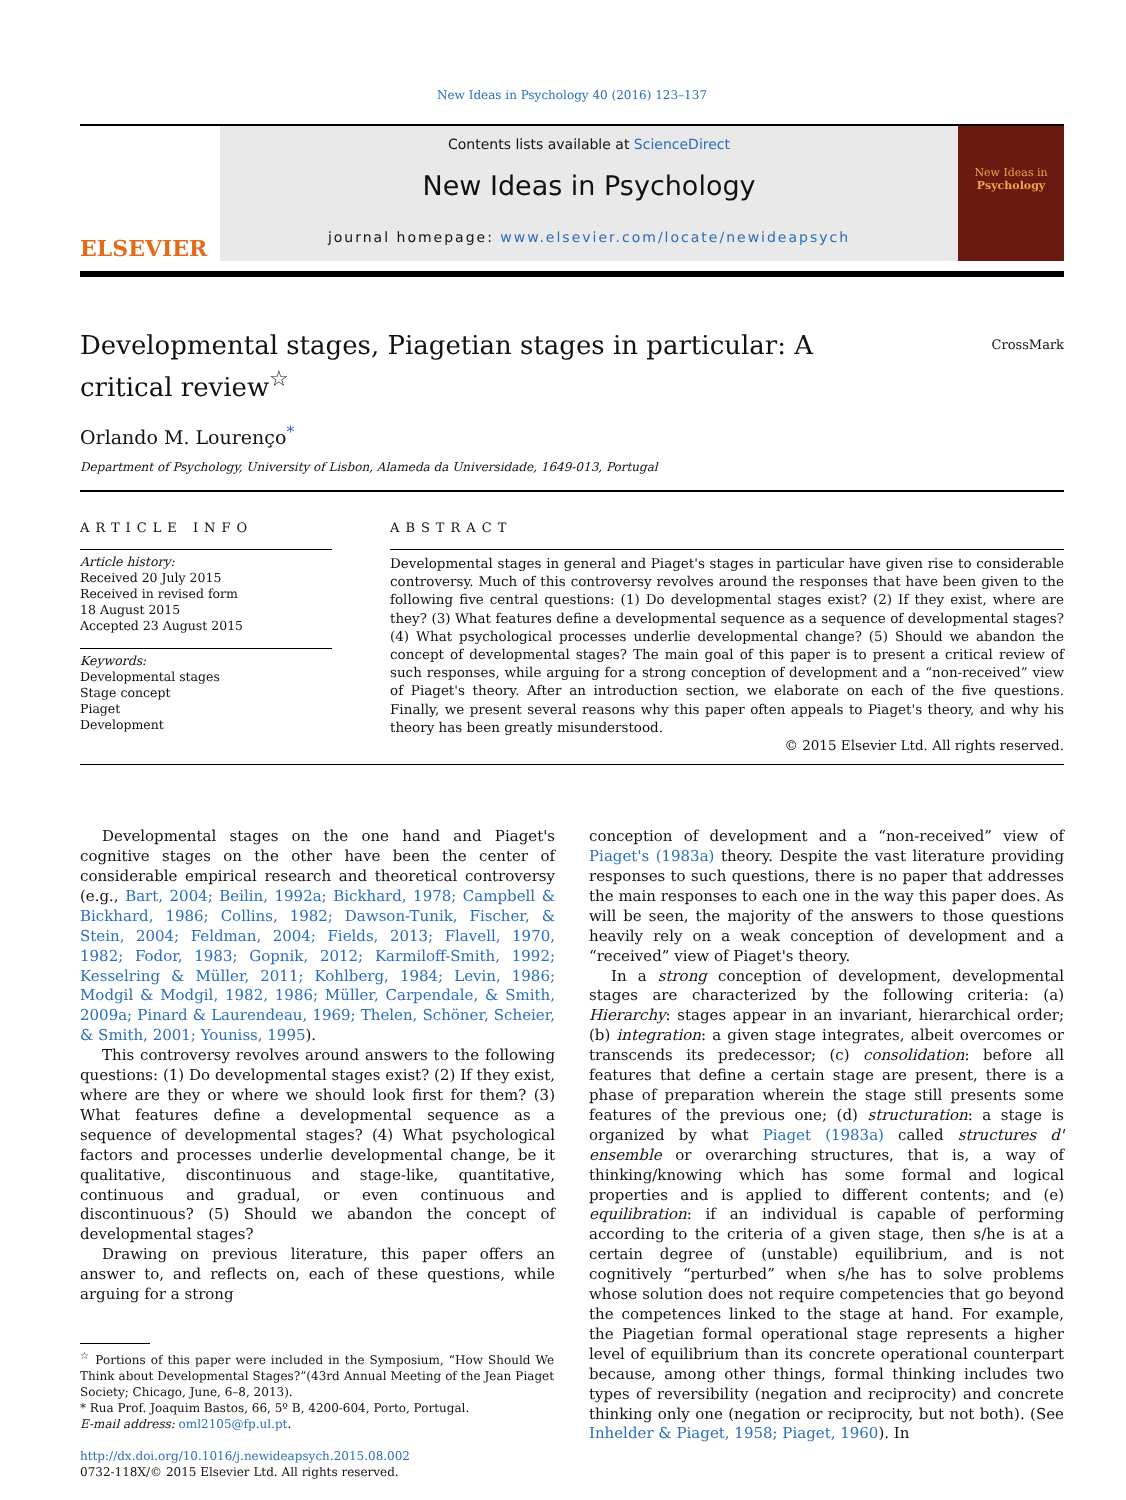New Ideas in Psychology 40 (2016) 123–137
ELSEVIER
Contents lists available at ScienceDirect
New Ideas in Psychology
journal homepage: www.elsevier.com/locate/newideapsych
New Ideas in
Psychology
Developmental stages, Piagetian stages in particular: A critical review<sup>☆</sup>
CrossMark
Orlando M. Lourenço<sup>*</sup>
Department of Psychology, University of Lisbon, Alameda da Universidade, 1649-013, Portugal
ARTICLE INFO
Article history:
Received 20 July 2015
Received in revised form
18 August 2015
Accepted 23 August 2015
Keywords:
Developmental stages
Stage concept
Piaget
Development
ABSTRACT
Developmental stages in general and Piaget's stages in particular have given rise to considerable controversy. Much of this controversy revolves around the responses that have been given to the following five central questions: (1) Do developmental stages exist? (2) If they exist, where are they? (3) What features define a developmental sequence as a sequence of developmental stages? (4) What psychological processes underlie developmental change? (5) Should we abandon the concept of developmental stages? The main goal of this paper is to present a critical review of such responses, while arguing for a strong conception of development and a “non-received” view of Piaget's theory. After an introduction section, we elaborate on each of the five questions. Finally, we present several reasons why this paper often appeals to Piaget's theory, and why his theory has been greatly misunderstood.
© 2015 Elsevier Ltd. All rights reserved.
Developmental stages on the one hand and Piaget's cognitive stages on the other have been the center of considerable empirical research and theoretical controversy (e.g., Bart, 2004; Beilin, 1992a; Bickhard, 1978; Campbell & Bickhard, 1986; Collins, 1982; Dawson-Tunik, Fischer, & Stein, 2004; Feldman, 2004; Fields, 2013; Flavell, 1970, 1982; Fodor, 1983; Gopnik, 2012; Karmiloff-Smith, 1992; Kesselring & Müller, 2011; Kohlberg, 1984; Levin, 1986; Modgil & Modgil, 1982, 1986; Müller, Carpendale, & Smith, 2009a; Pinard & Laurendeau, 1969; Thelen, Schöner, Scheier, & Smith, 2001; Youniss, 1995).
This controversy revolves around answers to the following questions: (1) Do developmental stages exist? (2) If they exist, where are they or where we should look first for them? (3) What features define a developmental sequence as a sequence of developmental stages? (4) What psychological factors and processes underlie developmental change, be it qualitative, discontinuous and stage-like, quantitative, continuous and gradual, or even continuous and discontinuous? (5) Should we abandon the concept of developmental stages?
Drawing on previous literature, this paper offers an answer to, and reflects on, each of these questions, while arguing for a strong
<sup>☆</sup> Portions of this paper were included in the Symposium, “How Should We Think about Developmental Stages?”(43rd Annual Meeting of the Jean Piaget Society; Chicago, June, 6–8, 2013).
* Rua Prof. Joaquim Bastos, 66, 5º B, 4200-604, Porto, Portugal.
E-mail address: oml2105@fp.ul.pt.
http://dx.doi.org/10.1016/j.newideapsych.2015.08.002
0732-118X/© 2015 Elsevier Ltd. All rights reserved.
conception of development and a “non-received” view of Piaget's (1983a) theory. Despite the vast literature providing responses to such questions, there is no paper that addresses the main responses to each one in the way this paper does. As will be seen, the majority of the answers to those questions heavily rely on a weak conception of development and a “received” view of Piaget's theory.
In a strong conception of development, developmental stages are characterized by the following criteria: (a) Hierarchy: stages appear in an invariant, hierarchical order; (b) integration: a given stage integrates, albeit overcomes or transcends its predecessor; (c) consolidation: before all features that define a certain stage are present, there is a phase of preparation wherein the stage still presents some features of the previous one; (d) structuration: a stage is organized by what Piaget (1983a) called structures d' ensemble or overarching structures, that is, a way of thinking/knowing which has some formal and logical properties and is applied to different contents; and (e) equilibration: if an individual is capable of performing according to the criteria of a given stage, then s/he is at a certain degree of (unstable) equilibrium, and is not cognitively “perturbed” when s/he has to solve problems whose solution does not require competencies that go beyond the competences linked to the stage at hand. For example, the Piagetian formal operational stage represents a higher level of equilibrium than its concrete operational counterpart because, among other things, formal thinking includes two types of reversibility (negation and reciprocity) and concrete thinking only one (negation or reciprocity, but not both). (See Inhelder & Piaget, 1958; Piaget, 1960). In